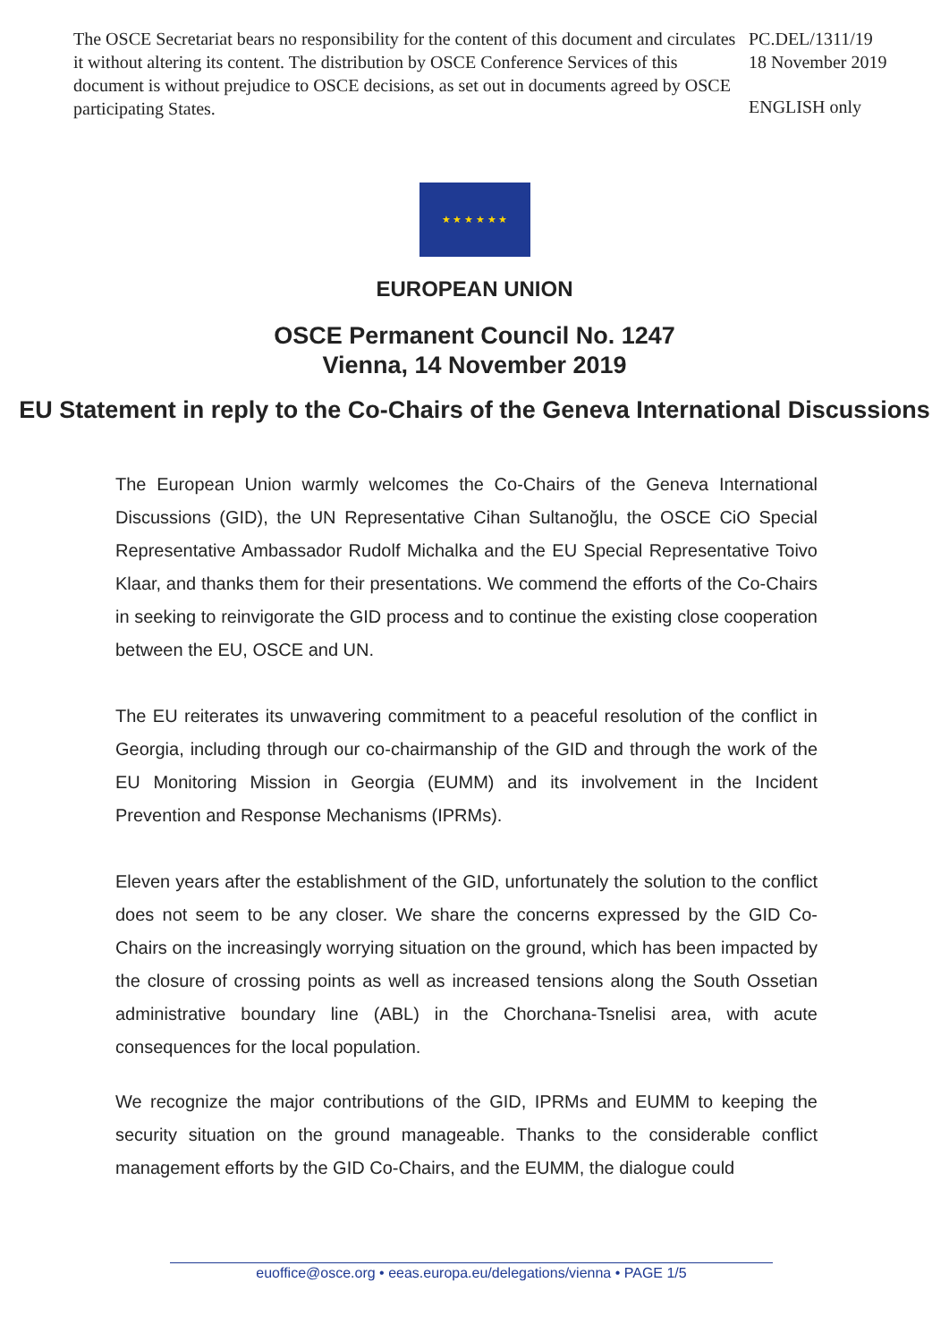The OSCE Secretariat bears no responsibility for the content of this document and circulates it without altering its content. The distribution by OSCE Conference Services of this document is without prejudice to OSCE decisions, as set out in documents agreed by OSCE participating States.
PC.DEL/1311/19
18 November 2019
ENGLISH only
★ ★ ★ ★ ★ ★
EUROPEAN UNION
OSCE Permanent Council No. 1247
Vienna, 14 November 2019
EU Statement in reply to the Co-Chairs of the Geneva International Discussions
The European Union warmly welcomes the Co-Chairs of the Geneva International Discussions (GID), the UN Representative Cihan Sultanoğlu, the OSCE CiO Special Representative Ambassador Rudolf Michalka and the EU Special Representative Toivo Klaar, and thanks them for their presentations. We commend the efforts of the Co-Chairs in seeking to reinvigorate the GID process and to continue the existing close cooperation between the EU, OSCE and UN.
The EU reiterates its unwavering commitment to a peaceful resolution of the conflict in Georgia, including through our co-chairmanship of the GID and through the work of the EU Monitoring Mission in Georgia (EUMM) and its involvement in the Incident Prevention and Response Mechanisms (IPRMs).
Eleven years after the establishment of the GID, unfortunately the solution to the conflict does not seem to be any closer. We share the concerns expressed by the GID Co-Chairs on the increasingly worrying situation on the ground, which has been impacted by the closure of crossing points as well as increased tensions along the South Ossetian administrative boundary line (ABL) in the Chorchana-Tsnelisi area, with acute consequences for the local population.
We recognize the major contributions of the GID, IPRMs and EUMM to keeping the security situation on the ground manageable. Thanks to the considerable conflict management efforts by the GID Co-Chairs, and the EUMM, the dialogue could
euoffice@osce.org • eeas.europa.eu/delegations/vienna • PAGE 1/5